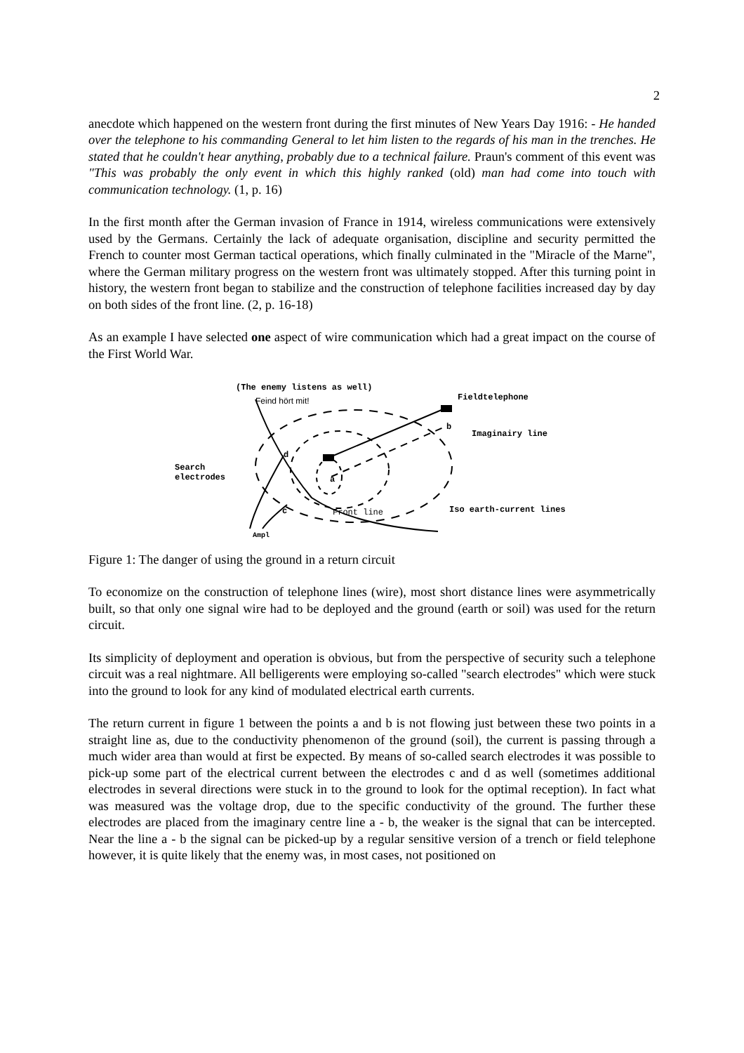2
anecdote which happened on the western front during the first minutes of New Years Day 1916: - He handed over the telephone to his commanding General to let him listen to the regards of his man in the trenches. He stated that he couldn't hear anything, probably due to a technical failure. Praun's comment of this event was "This was probably the only event in which this highly ranked (old) man had come into touch with communication technology. (1, p. 16)
In the first month after the German invasion of France in 1914, wireless communications were extensively used by the Germans. Certainly the lack of adequate organisation, discipline and security permitted the French to counter most German tactical operations, which finally culminated in the "Miracle of the Marne", where the German military progress on the western front was ultimately stopped. After this turning point in history, the western front began to stabilize and the construction of telephone facilities increased day by day on both sides of the front line. (2, p. 16-18)
As an example I have selected one aspect of wire communication which had a great impact on the course of the First World War.
(The enemy listens as well)
Feind hört mit!
Fieldtelephone
Imaginairy line
Search
electrodes
d
c
Front line
Iso earth-current lines
Ampl
a
b
Figure 1: The danger of using the ground in a return circuit
To economize on the construction of telephone lines (wire), most short distance lines were asymmetrically built, so that only one signal wire had to be deployed and the ground (earth or soil) was used for the return circuit.
Its simplicity of deployment and operation is obvious, but from the perspective of security such a telephone circuit was a real nightmare. All belligerents were employing so-called "search electrodes" which were stuck into the ground to look for any kind of modulated electrical earth currents.
The return current in figure 1 between the points a and b is not flowing just between these two points in a straight line as, due to the conductivity phenomenon of the ground (soil), the current is passing through a much wider area than would at first be expected. By means of so-called search electrodes it was possible to pick-up some part of the electrical current between the electrodes c and d as well (sometimes additional electrodes in several directions were stuck in to the ground to look for the optimal reception). In fact what was measured was the voltage drop, due to the specific conductivity of the ground. The further these electrodes are placed from the imaginary centre line a - b, the weaker is the signal that can be intercepted. Near the line a - b the signal can be picked-up by a regular sensitive version of a trench or field telephone however, it is quite likely that the enemy was, in most cases, not positioned on